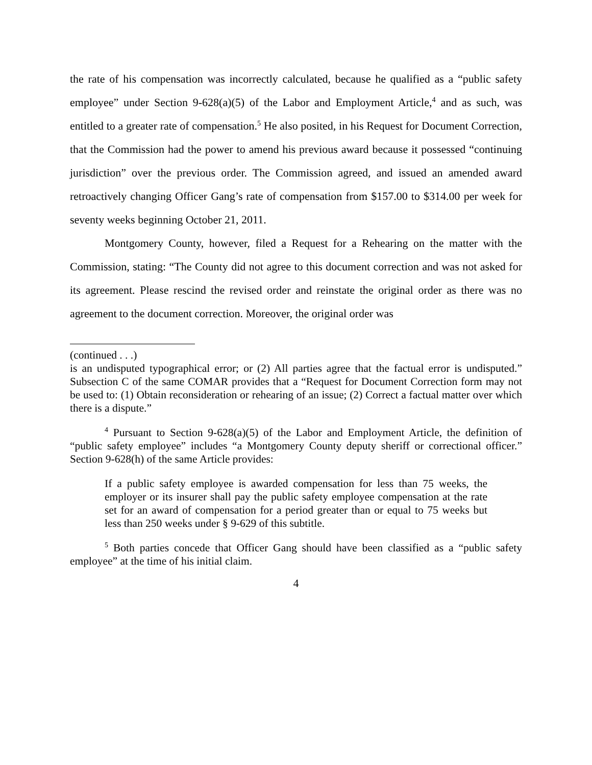the rate of his compensation was incorrectly calculated, because he qualified as a “public safety employee” under Section 9-628(a)(5) of the Labor and Employment Article,<sup>4</sup> and as such, was entitled to a greater rate of compensation.<sup>5</sup> He also posited, in his Request for Document Correction, that the Commission had the power to amend his previous award because it possessed “continuing jurisdiction” over the previous order. The Commission agreed, and issued an amended award retroactively changing Officer Gang’s rate of compensation from $157.00 to $314.00 per week for seventy weeks beginning October 21, 2011.
Montgomery County, however, filed a Request for a Rehearing on the matter with the Commission, stating: “The County did not agree to this document correction and was not asked for its agreement. Please rescind the revised order and reinstate the original order as there was no agreement to the document correction. Moreover, the original order was
(continued . . .)
is an undisputed typographical error; or (2) All parties agree that the factual error is undisputed.” Subsection C of the same COMAR provides that a “Request for Document Correction form may not be used to: (1) Obtain reconsideration or rehearing of an issue; (2) Correct a factual matter over which there is a dispute.”
<sup>4</sup> Pursuant to Section 9-628(a)(5) of the Labor and Employment Article, the definition of “public safety employee” includes “a Montgomery County deputy sheriff or correctional officer.” Section 9-628(h) of the same Article provides:
If a public safety employee is awarded compensation for less than 75 weeks, the employer or its insurer shall pay the public safety employee compensation at the rate set for an award of compensation for a period greater than or equal to 75 weeks but less than 250 weeks under § 9-629 of this subtitle.
<sup>5</sup> Both parties concede that Officer Gang should have been classified as a “public safety employee” at the time of his initial claim.
4